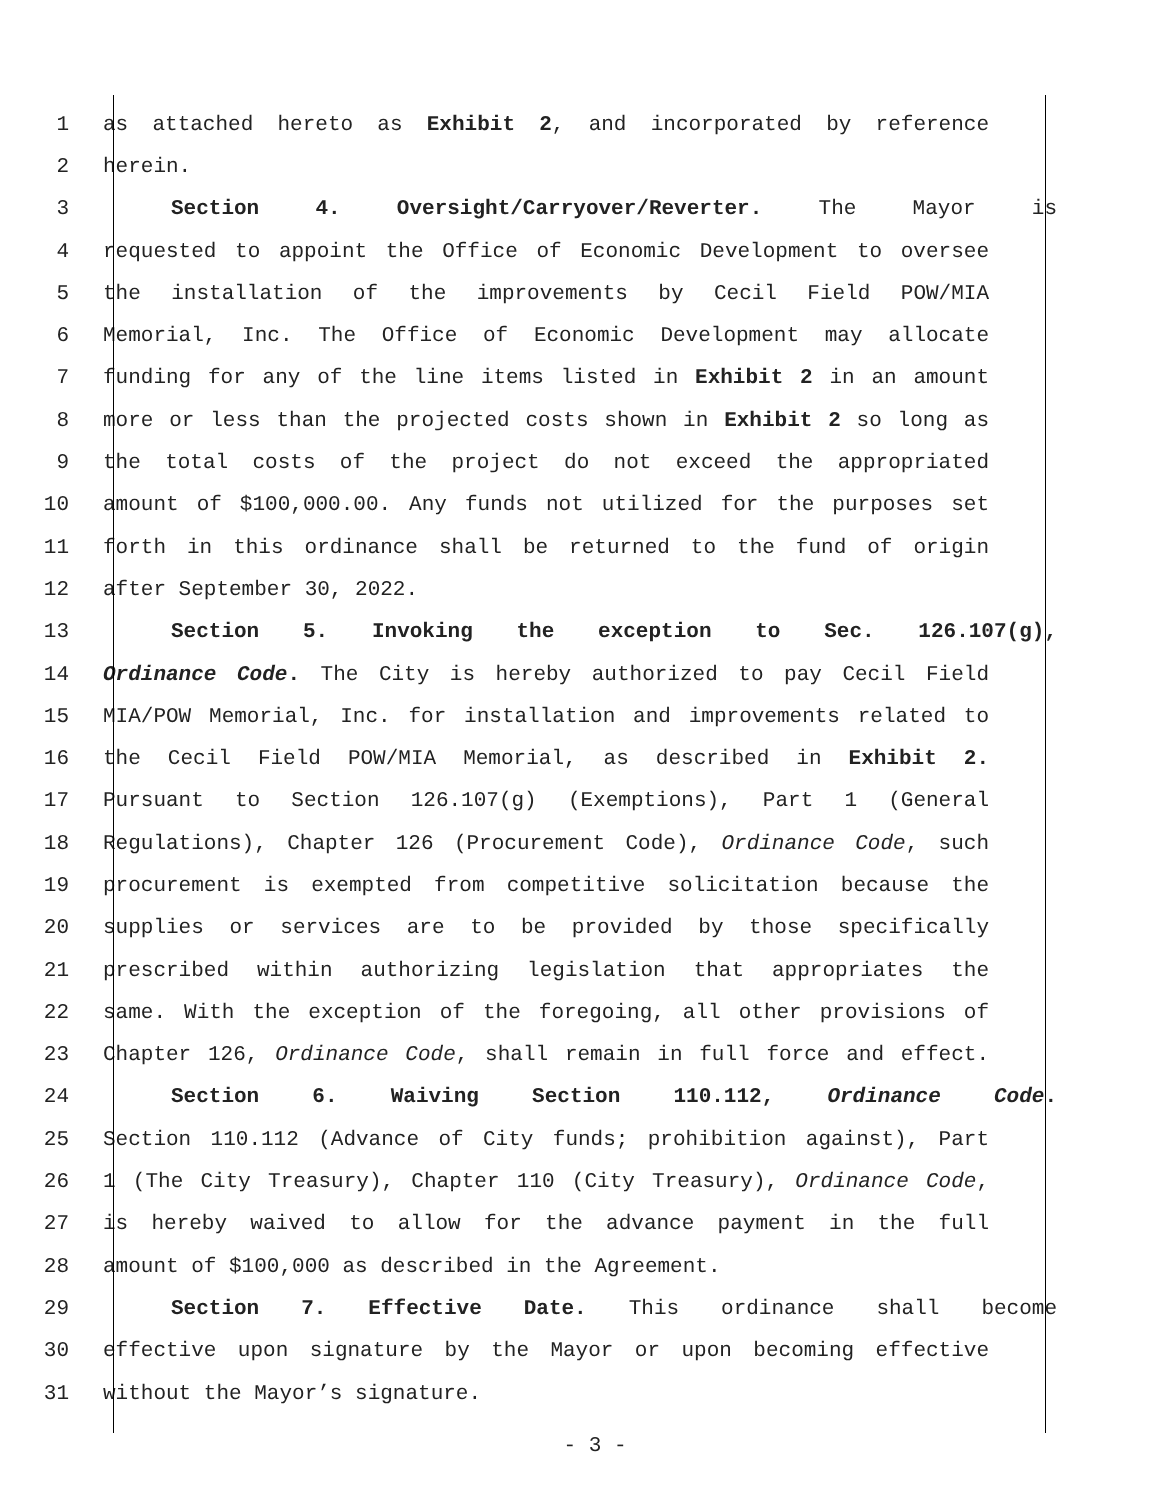1 as attached hereto as Exhibit 2, and incorporated by reference
2 herein.
3 Section 4. Oversight/Carryover/Reverter. The Mayor is
4 requested to appoint the Office of Economic Development to oversee
5 the installation of the improvements by Cecil Field POW/MIA
6 Memorial, Inc. The Office of Economic Development may allocate
7 funding for any of the line items listed in Exhibit 2 in an amount
8 more or less than the projected costs shown in Exhibit 2 so long as
9 the total costs of the project do not exceed the appropriated
10 amount of $100,000.00. Any funds not utilized for the purposes set
11 forth in this ordinance shall be returned to the fund of origin
12 after September 30, 2022.
13 Section 5. Invoking the exception to Sec. 126.107(g),
14 Ordinance Code. The City is hereby authorized to pay Cecil Field
15 MIA/POW Memorial, Inc. for installation and improvements related to
16 the Cecil Field POW/MIA Memorial, as described in Exhibit 2.
17 Pursuant to Section 126.107(g) (Exemptions), Part 1 (General
18 Regulations), Chapter 126 (Procurement Code), Ordinance Code, such
19 procurement is exempted from competitive solicitation because the
20 supplies or services are to be provided by those specifically
21 prescribed within authorizing legislation that appropriates the
22 same. With the exception of the foregoing, all other provisions of
23 Chapter 126, Ordinance Code, shall remain in full force and effect.
24 Section 6. Waiving Section 110.112, Ordinance Code.
25 Section 110.112 (Advance of City funds; prohibition against), Part
26 1 (The City Treasury), Chapter 110 (City Treasury), Ordinance Code,
27 is hereby waived to allow for the advance payment in the full
28 amount of $100,000 as described in the Agreement.
29 Section 7. Effective Date. This ordinance shall become
30 effective upon signature by the Mayor or upon becoming effective
31 without the Mayor’s signature.
- 3 -